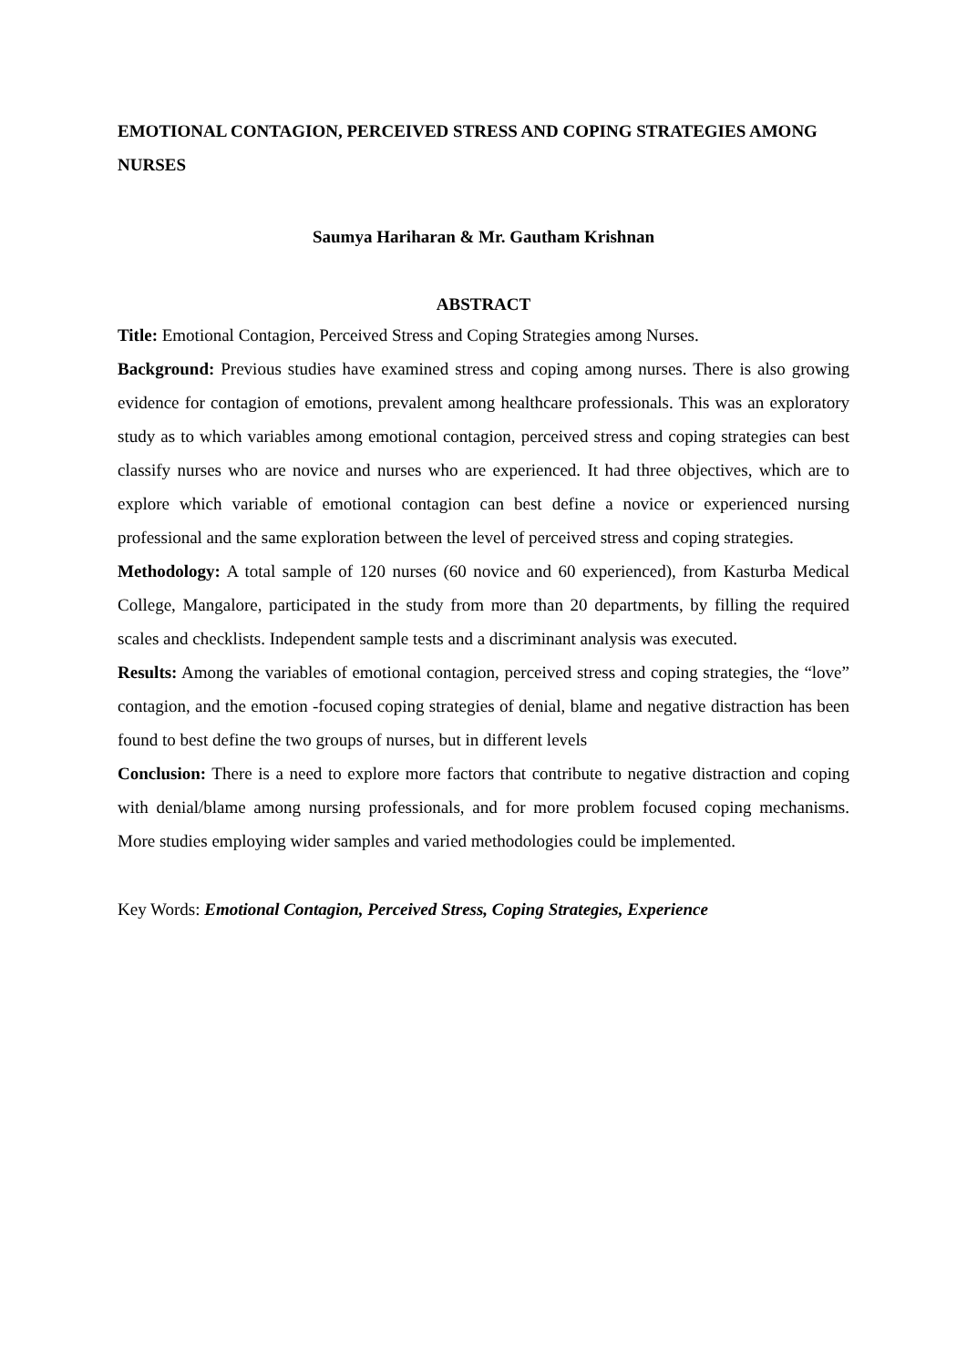EMOTIONAL CONTAGION, PERCEIVED STRESS AND COPING STRATEGIES AMONG NURSES
Saumya Hariharan & Mr. Gautham Krishnan
ABSTRACT
Title: Emotional Contagion, Perceived Stress and Coping Strategies among Nurses.
Background: Previous studies have examined stress and coping among nurses. There is also growing evidence for contagion of emotions, prevalent among healthcare professionals. This was an exploratory study as to which variables among emotional contagion, perceived stress and coping strategies can best classify nurses who are novice and nurses who are experienced. It had three objectives, which are to explore which variable of emotional contagion can best define a novice or experienced nursing professional and the same exploration between the level of perceived stress and coping strategies.
Methodology: A total sample of 120 nurses (60 novice and 60 experienced), from Kasturba Medical College, Mangalore, participated in the study from more than 20 departments, by filling the required scales and checklists. Independent sample tests and a discriminant analysis was executed.
Results: Among the variables of emotional contagion, perceived stress and coping strategies, the “love” contagion, and the emotion -focused coping strategies of denial, blame and negative distraction has been found to best define the two groups of nurses, but in different levels
Conclusion: There is a need to explore more factors that contribute to negative distraction and coping with denial/blame among nursing professionals, and for more problem focused coping mechanisms. More studies employing wider samples and varied methodologies could be implemented.
Key Words: Emotional Contagion, Perceived Stress, Coping Strategies, Experience